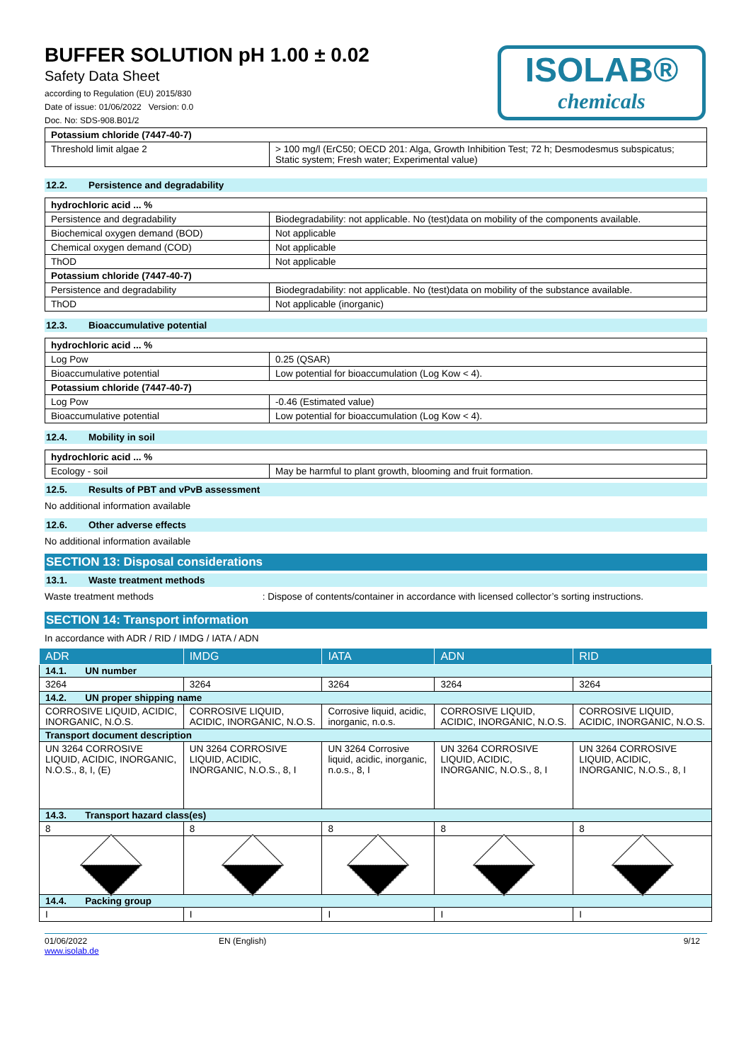BUFFER SOLUTION pH 1.00 ± 0.02
Safety Data Sheet
according to Regulation (EU) 2015/830
Date of issue: 01/06/2022 Version: 0.0
Doc. No: SDS-908.B01/2
ISOLAB®
chemicals
| Potassium chloride (7447-40-7) | |
| --- | --- |
| Threshold limit algae 2 | > 100 mg/l (ErC50; OECD 201: Alga, Growth Inhibition Test; 72 h; Desmodesmus subspicatus; Static system; Fresh water; Experimental value) |
12.2. Persistence and degradability
| hydrochloric acid ... % | |
| --- | --- |
| Persistence and degradability | Biodegradability: not applicable. No (test)data on mobility of the components available. |
| Biochemical oxygen demand (BOD) | Not applicable |
| Chemical oxygen demand (COD) | Not applicable |
| ThOD | Not applicable |
| Potassium chloride (7447-40-7) | |
| Persistence and degradability | Biodegradability: not applicable. No (test)data on mobility of the substance available. |
| ThOD | Not applicable (inorganic) |
12.3. Bioaccumulative potential
| hydrochloric acid ... % | |
| --- | --- |
| Log Pow | 0.25 (QSAR) |
| Bioaccumulative potential | Low potential for bioaccumulation (Log Kow < 4). |
| Potassium chloride (7447-40-7) | |
| Log Pow | -0.46 (Estimated value) |
| Bioaccumulative potential | Low potential for bioaccumulation (Log Kow < 4). |
12.4. Mobility in soil
| hydrochloric acid ... % | |
| --- | --- |
| Ecology - soil | May be harmful to plant growth, blooming and fruit formation. |
12.5. Results of PBT and vPvB assessment
No additional information available
12.6. Other adverse effects
No additional information available
SECTION 13: Disposal considerations
13.1. Waste treatment methods
Waste treatment methods : Dispose of contents/container in accordance with licensed collector’s sorting instructions.
SECTION 14: Transport information
In accordance with ADR / RID / IMDG / IATA / ADN
| ADR | IMDG | IATA | ADN | RID |
| --- | --- | --- | --- | --- |
| 14.1. UN number | | | | |
| 3264 | 3264 | 3264 | 3264 | 3264 |
| 14.2. UN proper shipping name | | | | |
| CORROSIVE LIQUID, ACIDIC, INORGANIC, N.O.S. | CORROSIVE LIQUID, ACIDIC, INORGANIC, N.O.S. | Corrosive liquid, acidic, inorganic, n.o.s. | CORROSIVE LIQUID, ACIDIC, INORGANIC, N.O.S. | CORROSIVE LIQUID, ACIDIC, INORGANIC, N.O.S. |
| Transport document description | | | | |
| UN 3264 CORROSIVE LIQUID, ACIDIC, INORGANIC, N.O.S., 8, I, (E) | UN 3264 CORROSIVE LIQUID, ACIDIC, INORGANIC, N.O.S., 8, I | UN 3264 Corrosive liquid, acidic, inorganic, n.o.s., 8, I | UN 3264 CORROSIVE LIQUID, ACIDIC, INORGANIC, N.O.S., 8, I | UN 3264 CORROSIVE LIQUID, ACIDIC, INORGANIC, N.O.S., 8, I |
| 14.3. Transport hazard class(es) | | | | |
| 8 | 8 | 8 | 8 | 8 |
| 14.4. Packing group | | | | |
| I | I | I | I | I |
01/06/2022
www.isolab.de
EN (English) 9/12